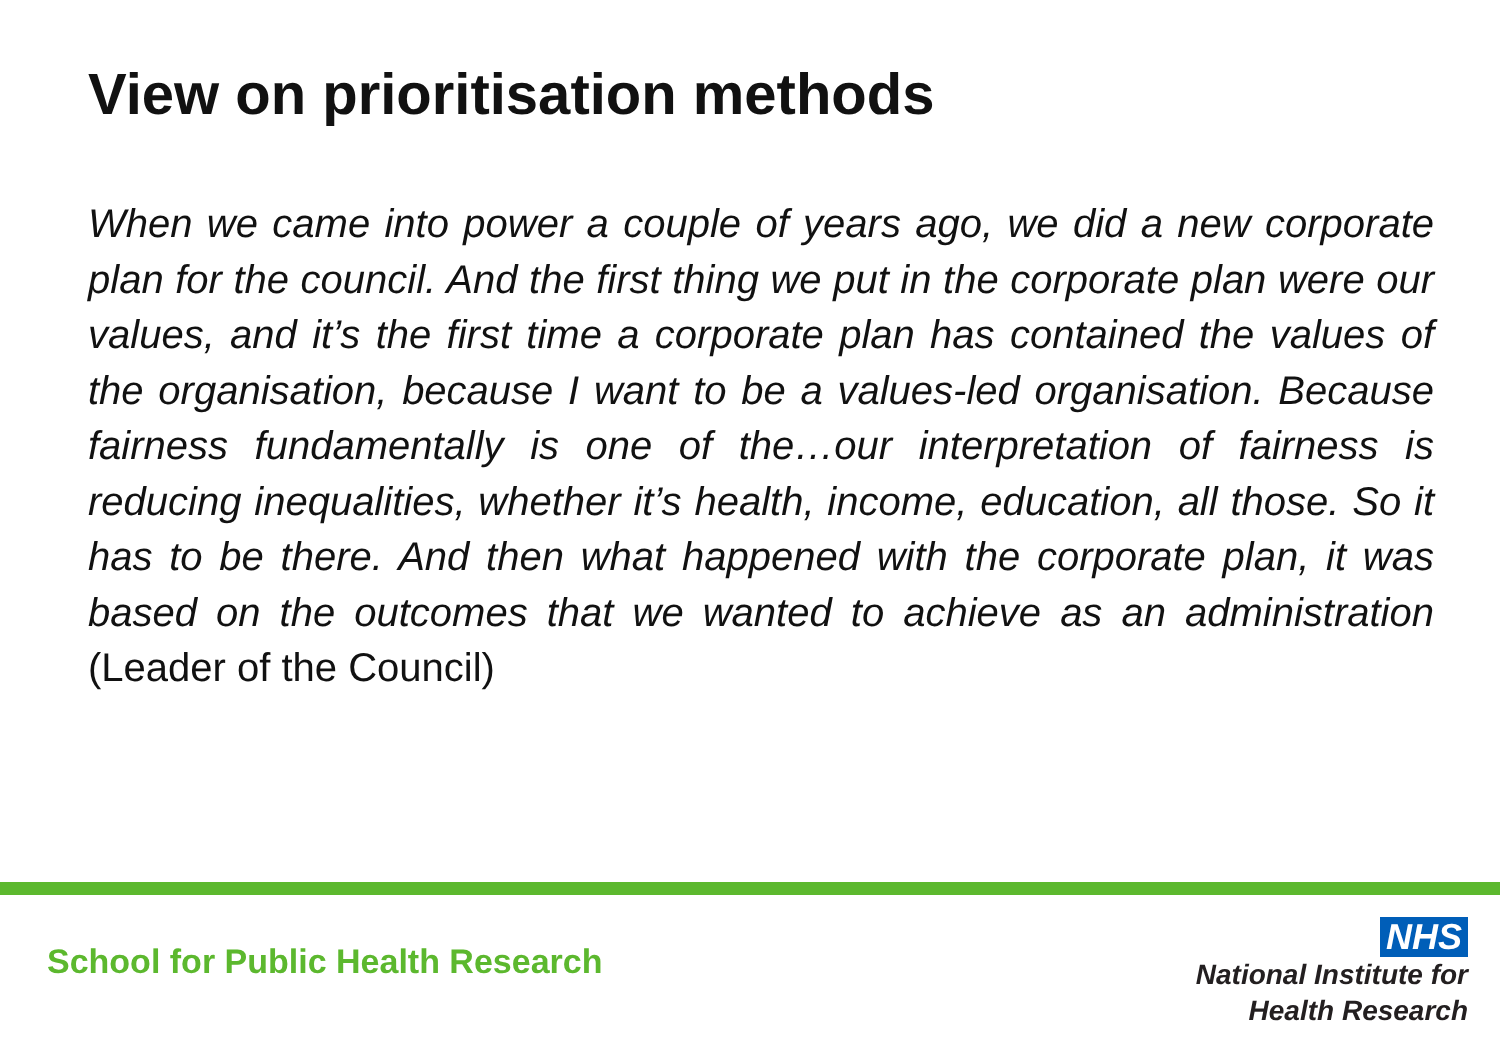View on prioritisation methods
When we came into power a couple of years ago, we did a new corporate plan for the council. And the first thing we put in the corporate plan were our values, and it’s the first time a corporate plan has contained the values of the organisation, because I want to be a values-led organisation. Because fairness fundamentally is one of the…our interpretation of fairness is reducing inequalities, whether it’s health, income, education, all those. So it has to be there. And then what happened with the corporate plan, it was based on the outcomes that we wanted to achieve as an administration (Leader of the Council)
School for Public Health Research
NHS
National Institute for
Health Research